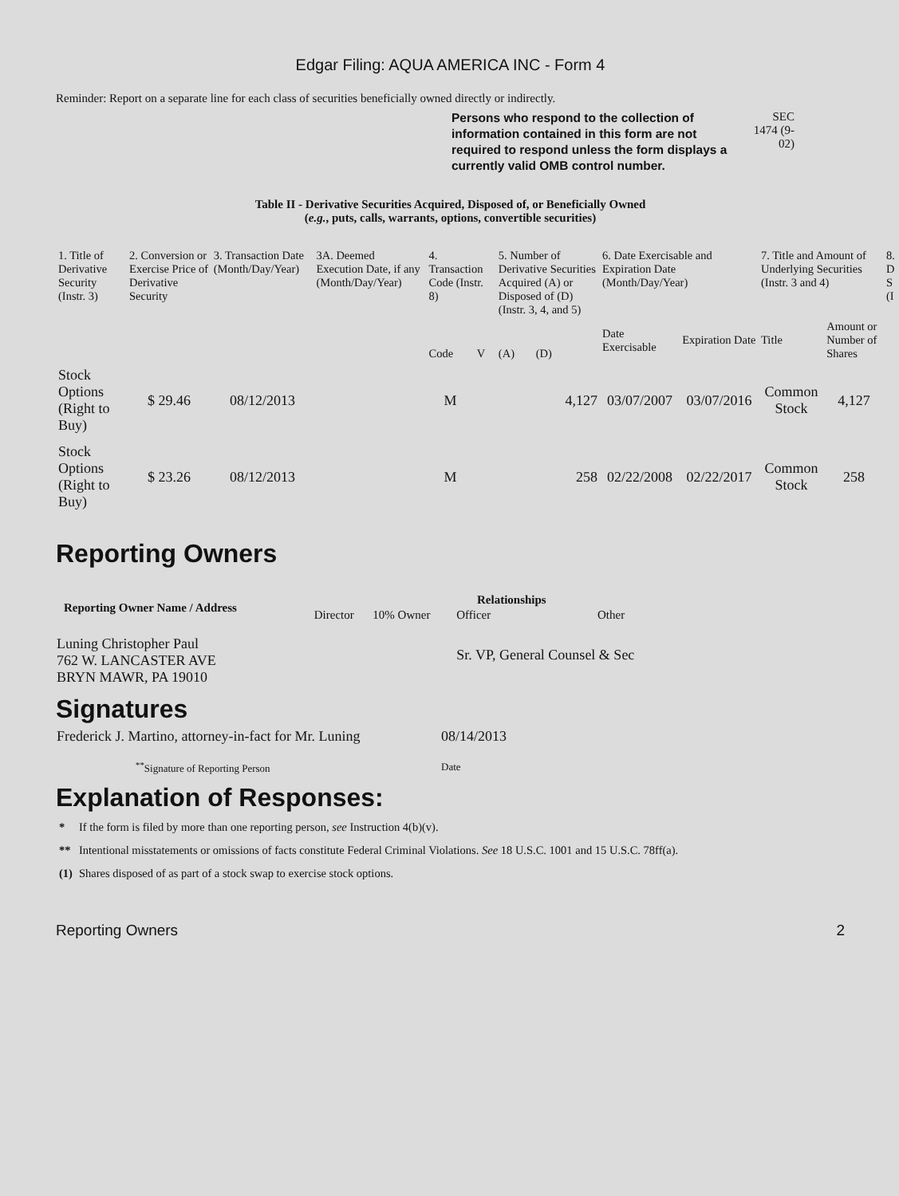Edgar Filing: AQUA AMERICA INC - Form 4
Reminder: Report on a separate line for each class of securities beneficially owned directly or indirectly.
Persons who respond to the collection of information contained in this form are not required to respond unless the form displays a currently valid OMB control number.
SEC 1474 (9-02)
Table II - Derivative Securities Acquired, Disposed of, or Beneficially Owned
(e.g., puts, calls, warrants, options, convertible securities)
| 1. Title of Derivative Security (Instr. 3) | 2. Conversion or Exercise Price of Derivative Security | 3. Transaction Date (Month/Day/Year) | 3A. Deemed Execution Date, if any (Month/Day/Year) | 4. Transaction Code (Instr. 8) | | 5. Number of Derivative Securities Acquired (A) or Disposed of (D) (Instr. 3, 4, and 5) | | 6. Date Exercisable and Expiration Date (Month/Day/Year) | | 7. Title and Amount of Underlying Securities (Instr. 3 and 4) | | 8. D S (I |
| | | | | Code | V | (A) | (D) | Date Exercisable | Expiration Date | Title | Amount or Number of Shares | |
| Stock Options (Right to Buy) | $ 29.46 | 08/12/2013 | | M | | | 4,127 | 03/07/2007 | 03/07/2016 | Common Stock | 4,127 | |
| Stock Options (Right to Buy) | $ 23.26 | 08/12/2013 | | M | | | 258 | 02/22/2008 | 02/22/2017 | Common Stock | 258 | |
Reporting Owners
| Reporting Owner Name / Address | Relationships | | | |
| --- | --- | --- | --- | --- |
| | Director | 10% Owner | Officer | Other |
| Luning Christopher Paul 762 W. LANCASTER AVE BRYN MAWR, PA 19010 | | | Sr. VP, General Counsel & Sec | |
Signatures
| Frederick J. Martino, attorney-in-fact for Mr. Luning | 08/14/2013 |
| <sup>**</sup> Signature of Reporting Person | Date |
Explanation of Responses:
| * | If the form is filed by more than one reporting person, see Instruction 4(b)(v). |
| ** | Intentional misstatements or omissions of facts constitute Federal Criminal Violations. See 18 U.S.C. 1001 and 15 U.S.C. 78ff(a). |
| (1) | Shares disposed of as part of a stock swap to exercise stock options. |
Reporting Owners 2